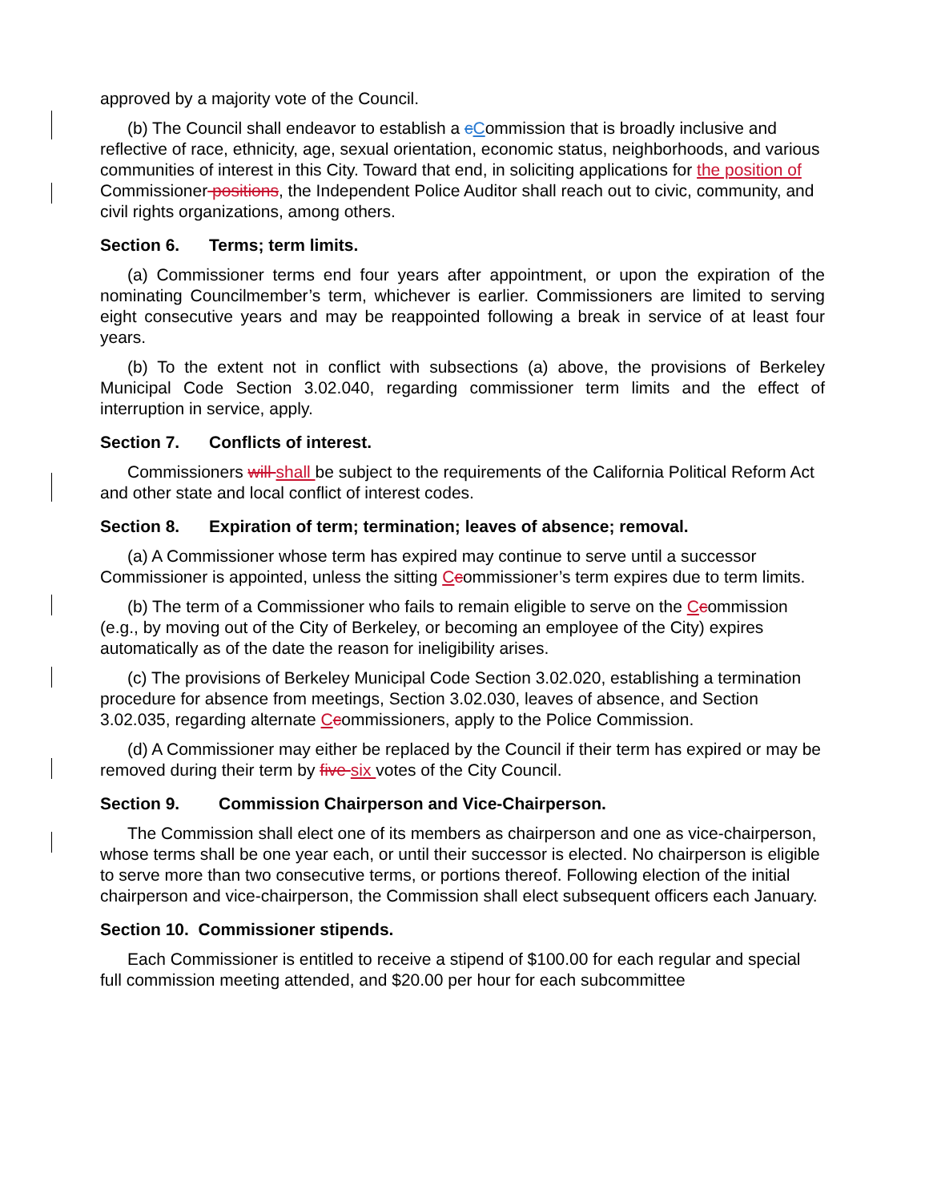approved by a majority vote of the Council.
(b) The Council shall endeavor to establish a cCommission that is broadly inclusive and reflective of race, ethnicity, age, sexual orientation, economic status, neighborhoods, and various communities of interest in this City. Toward that end, in soliciting applications for the position of Commissioner positions, the Independent Police Auditor shall reach out to civic, community, and civil rights organizations, among others.
Section 6. Terms; term limits.
(a) Commissioner terms end four years after appointment, or upon the expiration of the nominating Councilmember’s term, whichever is earlier. Commissioners are limited to serving eight consecutive years and may be reappointed following a break in service of at least four years.
(b) To the extent not in conflict with subsections (a) above, the provisions of Berkeley Municipal Code Section 3.02.040, regarding commissioner term limits and the effect of interruption in service, apply.
Section 7. Conflicts of interest.
Commissioners will shall be subject to the requirements of the California Political Reform Act and other state and local conflict of interest codes.
Section 8. Expiration of term; termination; leaves of absence; removal.
(a) A Commissioner whose term has expired may continue to serve until a successor Commissioner is appointed, unless the sitting Ccommissioner’s term expires due to term limits.
(b) The term of a Commissioner who fails to remain eligible to serve on the Ccommission (e.g., by moving out of the City of Berkeley, or becoming an employee of the City) expires automatically as of the date the reason for ineligibility arises.
(c) The provisions of Berkeley Municipal Code Section 3.02.020, establishing a termination procedure for absence from meetings, Section 3.02.030, leaves of absence, and Section 3.02.035, regarding alternate Ccommissioners, apply to the Police Commission.
(d) A Commissioner may either be replaced by the Council if their term has expired or may be removed during their term by five six votes of the City Council.
Section 9. Commission Chairperson and Vice-Chairperson.
The Commission shall elect one of its members as chairperson and one as vice-chairperson, whose terms shall be one year each, or until their successor is elected. No chairperson is eligible to serve more than two consecutive terms, or portions thereof. Following election of the initial chairperson and vice-chairperson, the Commission shall elect subsequent officers each January.
Section 10. Commissioner stipends.
Each Commissioner is entitled to receive a stipend of $100.00 for each regular and special full commission meeting attended, and $20.00 per hour for each subcommittee